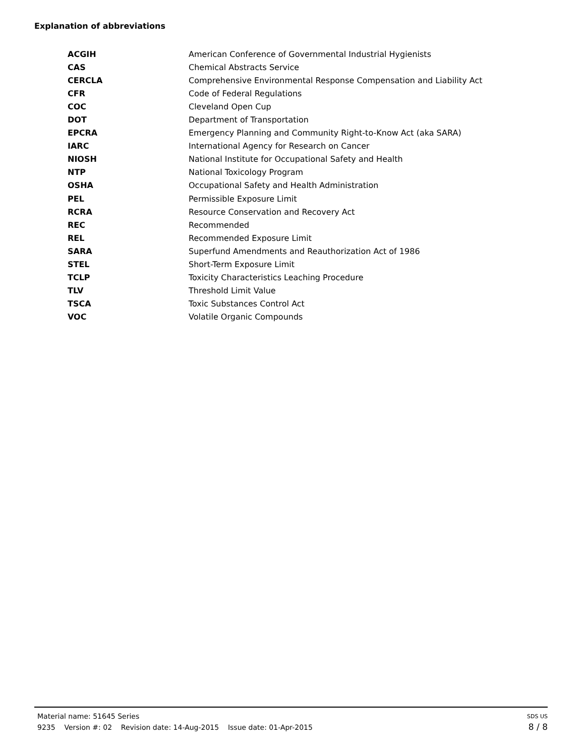Explanation of abbreviations
| ACGIH | American Conference of Governmental Industrial Hygienists |
| CAS | Chemical Abstracts Service |
| CERCLA | Comprehensive Environmental Response Compensation and Liability Act |
| CFR | Code of Federal Regulations |
| COC | Cleveland Open Cup |
| DOT | Department of Transportation |
| EPCRA | Emergency Planning and Community Right-to-Know Act (aka SARA) |
| IARC | International Agency for Research on Cancer |
| NIOSH | National Institute for Occupational Safety and Health |
| NTP | National Toxicology Program |
| OSHA | Occupational Safety and Health Administration |
| PEL | Permissible Exposure Limit |
| RCRA | Resource Conservation and Recovery Act |
| REC | Recommended |
| REL | Recommended Exposure Limit |
| SARA | Superfund Amendments and Reauthorization Act of 1986 |
| STEL | Short-Term Exposure Limit |
| TCLP | Toxicity Characteristics Leaching Procedure |
| TLV | Threshold Limit Value |
| TSCA | Toxic Substances Control Act |
| VOC | Volatile Organic Compounds |
Material name: 51645 Series
9235 Version #: 02 Revision date: 14-Aug-2015 Issue date: 01-Apr-2015
SDS US
8 / 8